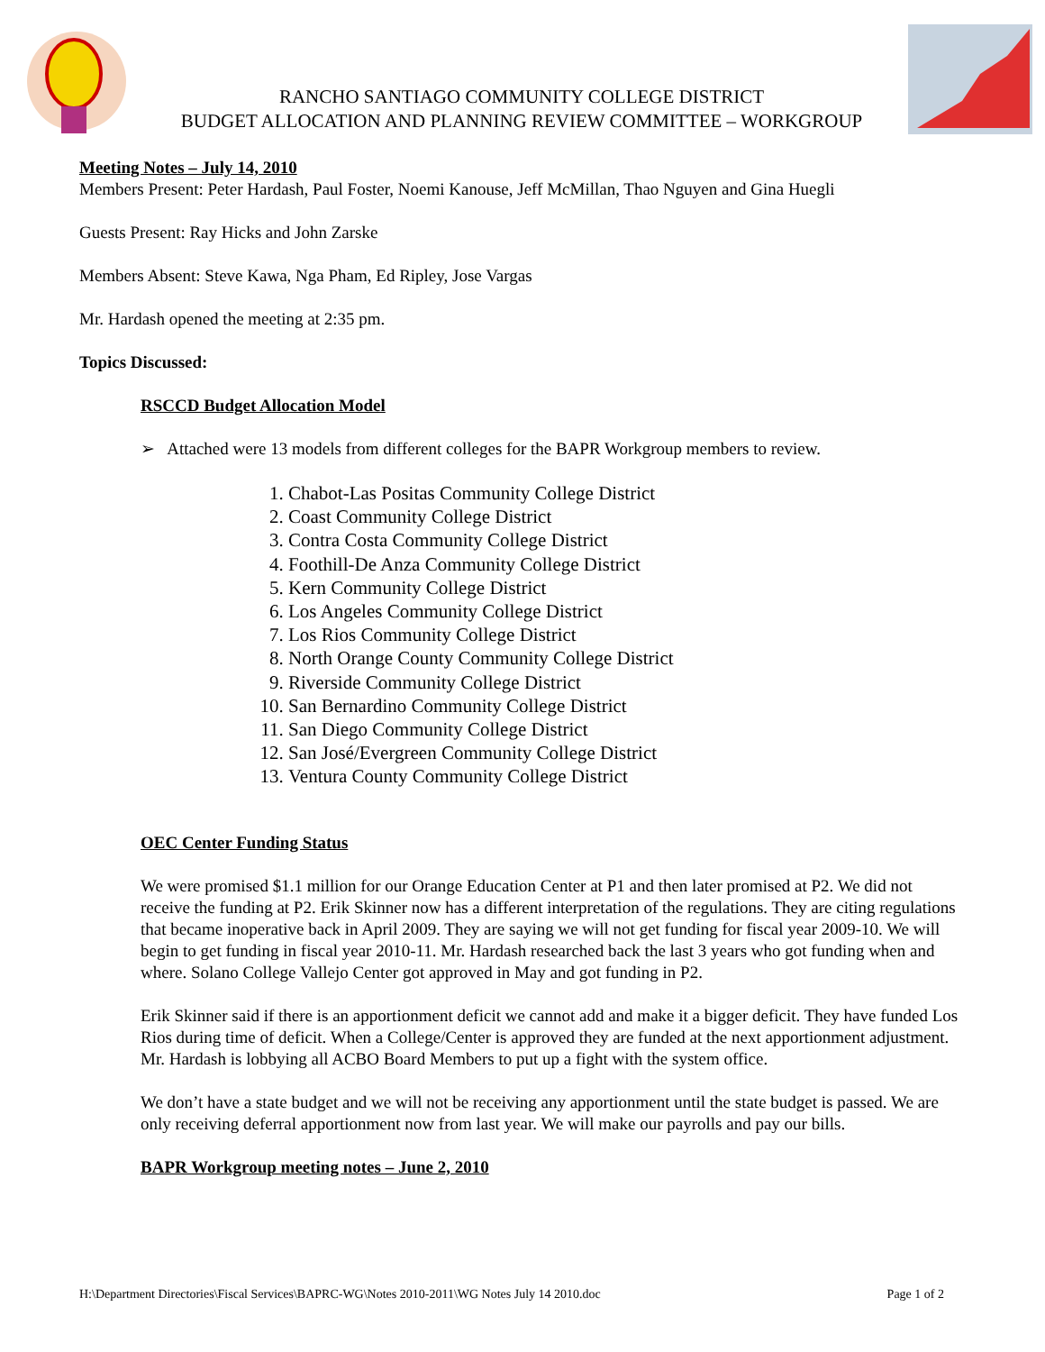RANCHO SANTIAGO COMMUNITY COLLEGE DISTRICT
BUDGET ALLOCATION AND PLANNING REVIEW COMMITTEE – WORKGROUP
Meeting Notes – July 14, 2010
Members Present: Peter Hardash, Paul Foster, Noemi Kanouse, Jeff McMillan, Thao Nguyen and Gina Huegli
Guests Present: Ray Hicks and John Zarske
Members Absent: Steve Kawa, Nga Pham, Ed Ripley, Jose Vargas
Mr. Hardash opened the meeting at 2:35 pm.
Topics Discussed:
RSCCD Budget Allocation Model
➢ Attached were 13 models from different colleges for the BAPR Workgroup members to review.
1. Chabot-Las Positas Community College District
2. Coast Community College District
3. Contra Costa Community College District
4. Foothill-De Anza Community College District
5. Kern Community College District
6. Los Angeles Community College District
7. Los Rios Community College District
8. North Orange County Community College District
9. Riverside Community College District
10. San Bernardino Community College District
11. San Diego Community College District
12. San José/Evergreen Community College District
13. Ventura County Community College District
OEC Center Funding Status
We were promised $1.1 million for our Orange Education Center at P1 and then later promised at P2. We did not receive the funding at P2. Erik Skinner now has a different interpretation of the regulations. They are citing regulations that became inoperative back in April 2009. They are saying we will not get funding for fiscal year 2009-10. We will begin to get funding in fiscal year 2010-11. Mr. Hardash researched back the last 3 years who got funding when and where. Solano College Vallejo Center got approved in May and got funding in P2.
Erik Skinner said if there is an apportionment deficit we cannot add and make it a bigger deficit. They have funded Los Rios during time of deficit. When a College/Center is approved they are funded at the next apportionment adjustment. Mr. Hardash is lobbying all ACBO Board Members to put up a fight with the system office.
We don’t have a state budget and we will not be receiving any apportionment until the state budget is passed. We are only receiving deferral apportionment now from last year. We will make our payrolls and pay our bills.
BAPR Workgroup meeting notes – June 2, 2010
H:\Department Directories\Fiscal Services\BAPRC-WG\Notes 2010-2011\WG Notes July 14 2010.doc Page 1 of 2